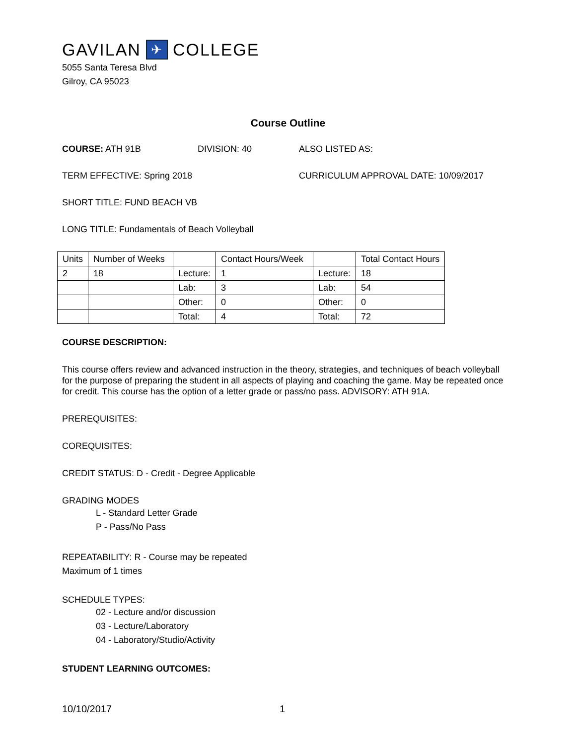GAVILAN ✈ COLLEGE
5055 Santa Teresa Blvd
Gilroy, CA 95023
Course Outline
COURSE: ATH 91B DIVISION: 40 ALSO LISTED AS:
TERM EFFECTIVE: Spring 2018 CURRICULUM APPROVAL DATE: 10/09/2017
SHORT TITLE: FUND BEACH VB
LONG TITLE: Fundamentals of Beach Volleyball
| Units | Number of Weeks | | Contact Hours/Week | | Total Contact Hours |
| 2 | 18 | Lecture: | 1 | Lecture: | 18 |
| | | Lab: | 3 | Lab: | 54 |
| | | Other: | 0 | Other: | 0 |
| | | Total: | 4 | Total: | 72 |
COURSE DESCRIPTION:
This course offers review and advanced instruction in the theory, strategies, and techniques of beach volleyball for the purpose of preparing the student in all aspects of playing and coaching the game. May be repeated once for credit. This course has the option of a letter grade or pass/no pass. ADVISORY: ATH 91A.
PREREQUISITES:
COREQUISITES:
CREDIT STATUS: D - Credit - Degree Applicable
GRADING MODES
L - Standard Letter Grade
P - Pass/No Pass
REPEATABILITY: R - Course may be repeated
Maximum of 1 times
SCHEDULE TYPES:
02 - Lecture and/or discussion
03 - Lecture/Laboratory
04 - Laboratory/Studio/Activity
STUDENT LEARNING OUTCOMES:
10/10/2017 1